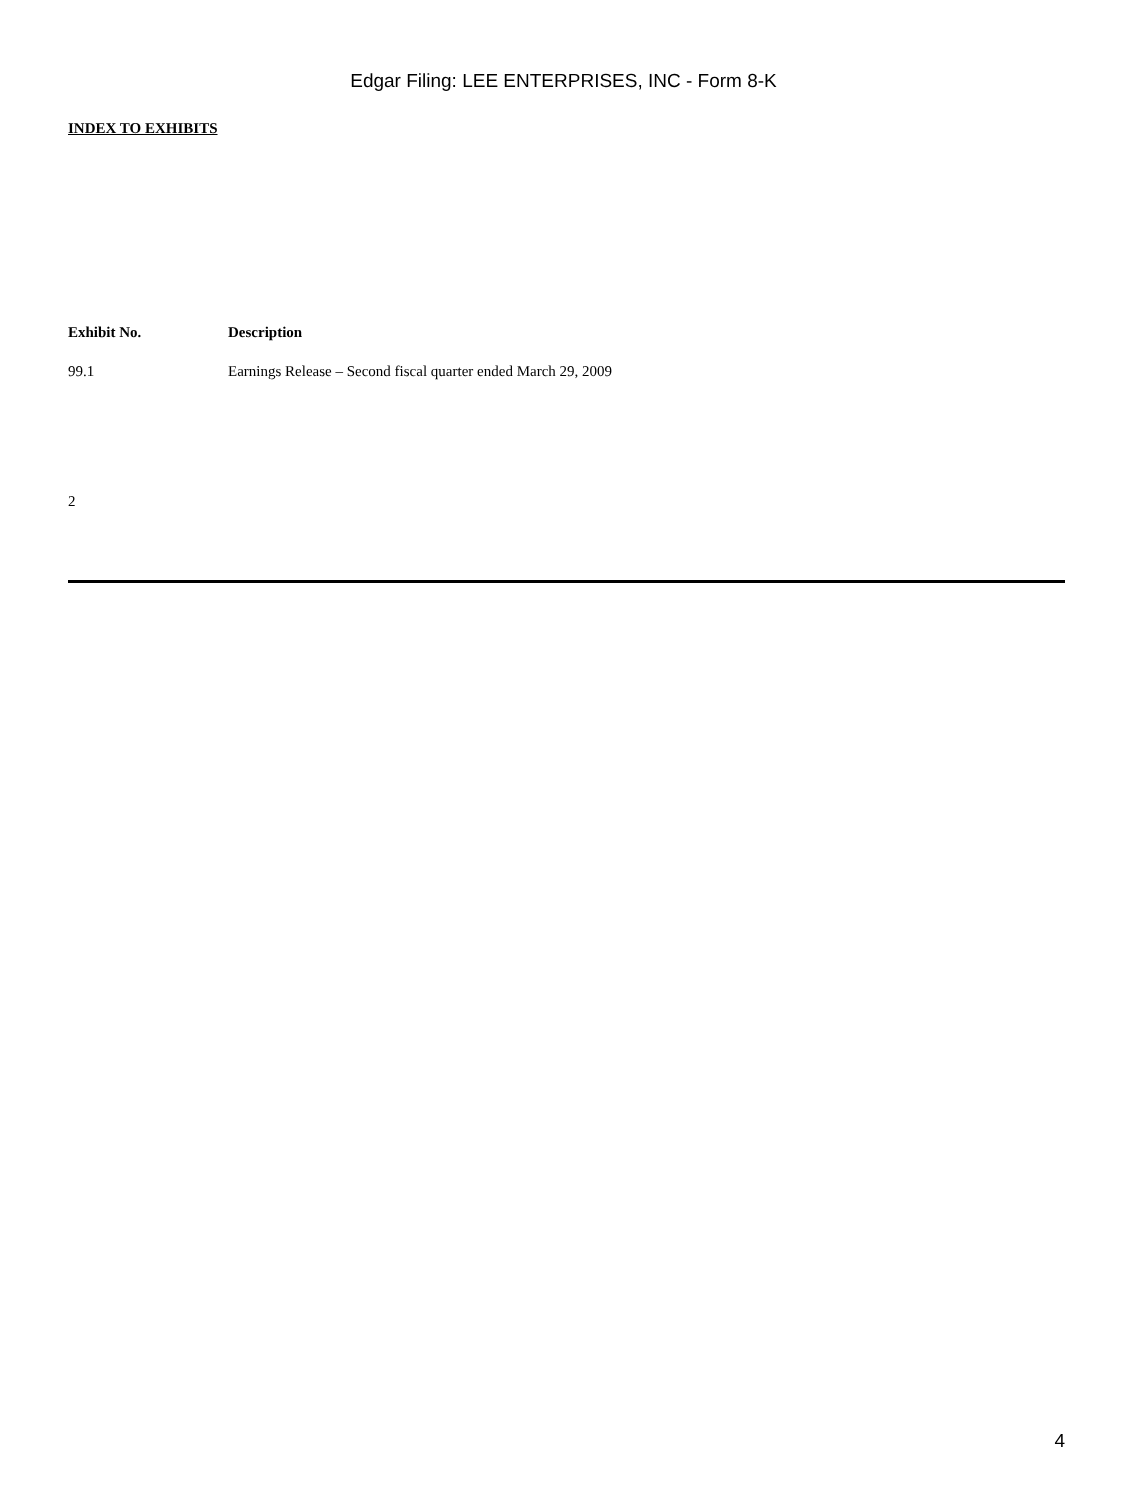Edgar Filing: LEE ENTERPRISES, INC - Form 8-K
INDEX TO EXHIBITS
| Exhibit No. | Description |
| --- | --- |
| 99.1 | Earnings Release – Second fiscal quarter ended March 29, 2009 |
2
4